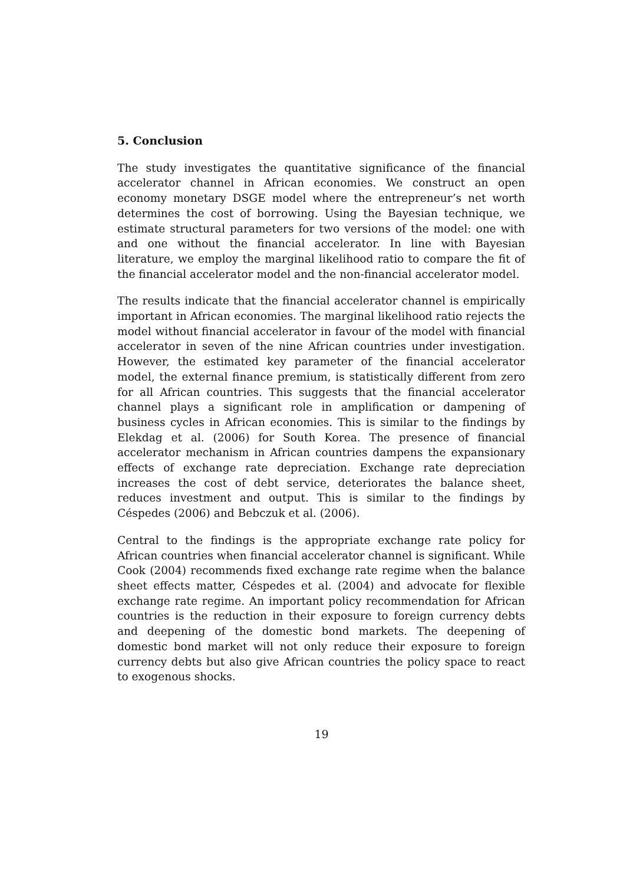5. Conclusion
The study investigates the quantitative significance of the financial accelerator channel in African economies. We construct an open economy monetary DSGE model where the entrepreneur’s net worth determines the cost of borrowing. Using the Bayesian technique, we estimate structural parameters for two versions of the model: one with and one without the financial accelerator. In line with Bayesian literature, we employ the marginal likelihood ratio to compare the fit of the financial accelerator model and the non-financial accelerator model.
The results indicate that the financial accelerator channel is empirically important in African economies. The marginal likelihood ratio rejects the model without financial accelerator in favour of the model with financial accelerator in seven of the nine African countries under investigation. However, the estimated key parameter of the financial accelerator model, the external finance premium, is statistically different from zero for all African countries. This suggests that the financial accelerator channel plays a significant role in amplification or dampening of business cycles in African economies. This is similar to the findings by Elekdag et al. (2006) for South Korea. The presence of financial accelerator mechanism in African countries dampens the expansionary effects of exchange rate depreciation. Exchange rate depreciation increases the cost of debt service, deteriorates the balance sheet, reduces investment and output. This is similar to the findings by Céspedes (2006) and Bebczuk et al. (2006).
Central to the findings is the appropriate exchange rate policy for African countries when financial accelerator channel is significant. While Cook (2004) recommends fixed exchange rate regime when the balance sheet effects matter, Céspedes et al. (2004) and advocate for flexible exchange rate regime. An important policy recommendation for African countries is the reduction in their exposure to foreign currency debts and deepening of the domestic bond markets. The deepening of domestic bond market will not only reduce their exposure to foreign currency debts but also give African countries the policy space to react to exogenous shocks.
19